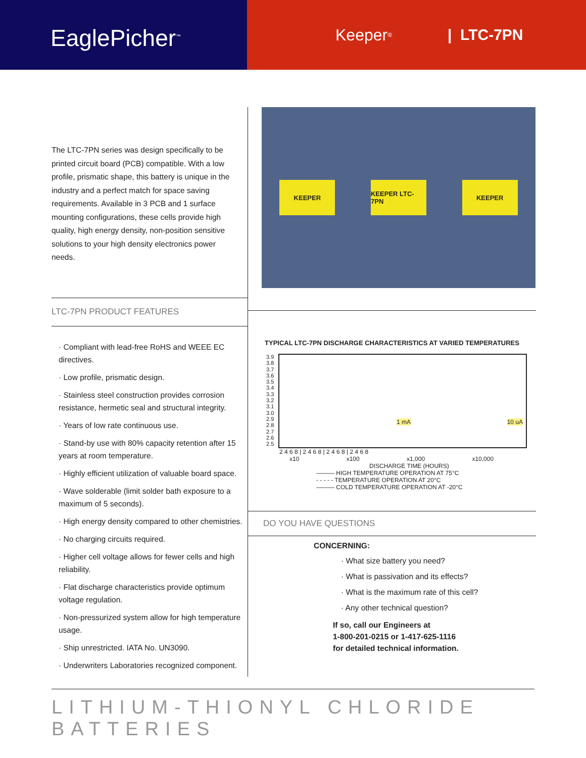EaglePicher<sup>™</sup>
Keeper<sup>®</sup> | LTC-7PN
The LTC-7PN series was design specifically to be printed circuit board (PCB) compatible. With a low profile, prismatic shape, this battery is unique in the industry and a perfect match for space saving requirements. Available in 3 PCB and 1 surface mounting configurations, these cells provide high quality, high energy density, non-position sensitive solutions to your high density electronics power needs.
LTC-7PN PRODUCT FEATURES
· Compliant with lead-free RoHS and WEEE EC directives.
· Low profile, prismatic design.
· Stainless steel construction provides corrosion resistance, hermetic seal and structural integrity.
· Years of low rate continuous use.
· Stand-by use with 80% capacity retention after 15 years at room temperature.
· Highly efficient utilization of valuable board space.
· Wave solderable (limit solder bath exposure to a maximum of 5 seconds).
· High energy density compared to other chemistries.
· No charging circuits required.
· Higher cell voltage allows for fewer cells and high reliability.
· Flat discharge characteristics provide optimum voltage regulation.
· Non-pressurized system allow for high temperature usage.
· Ship unrestricted. IATA No. UN3090.
· Underwriters Laboratories recognized component.
KEEPER KEEPER LTC-7PN KEEPER
TYPICAL LTC-7PN DISCHARGE CHARACTERISTICS AT VARIED TEMPERATURES
3.9 3.8 3.7 3.6 3.5 3.4 3.3 3.2 3.1 3.0 2.9 2.8 2.7 2.6 2.5
1 mA 10 uA
2 4 6 8 | 2 4 6 8 | 2 4 6 8 | 2 4 6 8
x10 x100 x1,000 x10,000
DISCHARGE TIME (HOURS)
——— HIGH TEMPERATURE OPERATION AT 75°C
- - - - - TEMPERATURE OPERATION AT 20°C
——— COLD TEMPERATURE OPERATION AT -20°C
DO YOU HAVE QUESTIONS
CONCERNING:
· What size battery you need?
· What is passivation and its effects?
· What is the maximum rate of this cell?
· Any other technical question?
If so, call our Engineers at
1-800-201-0215 or 1-417-625-1116
for detailed technical information.
LITHIUM-THIONYL CHLORIDE BATTERIES